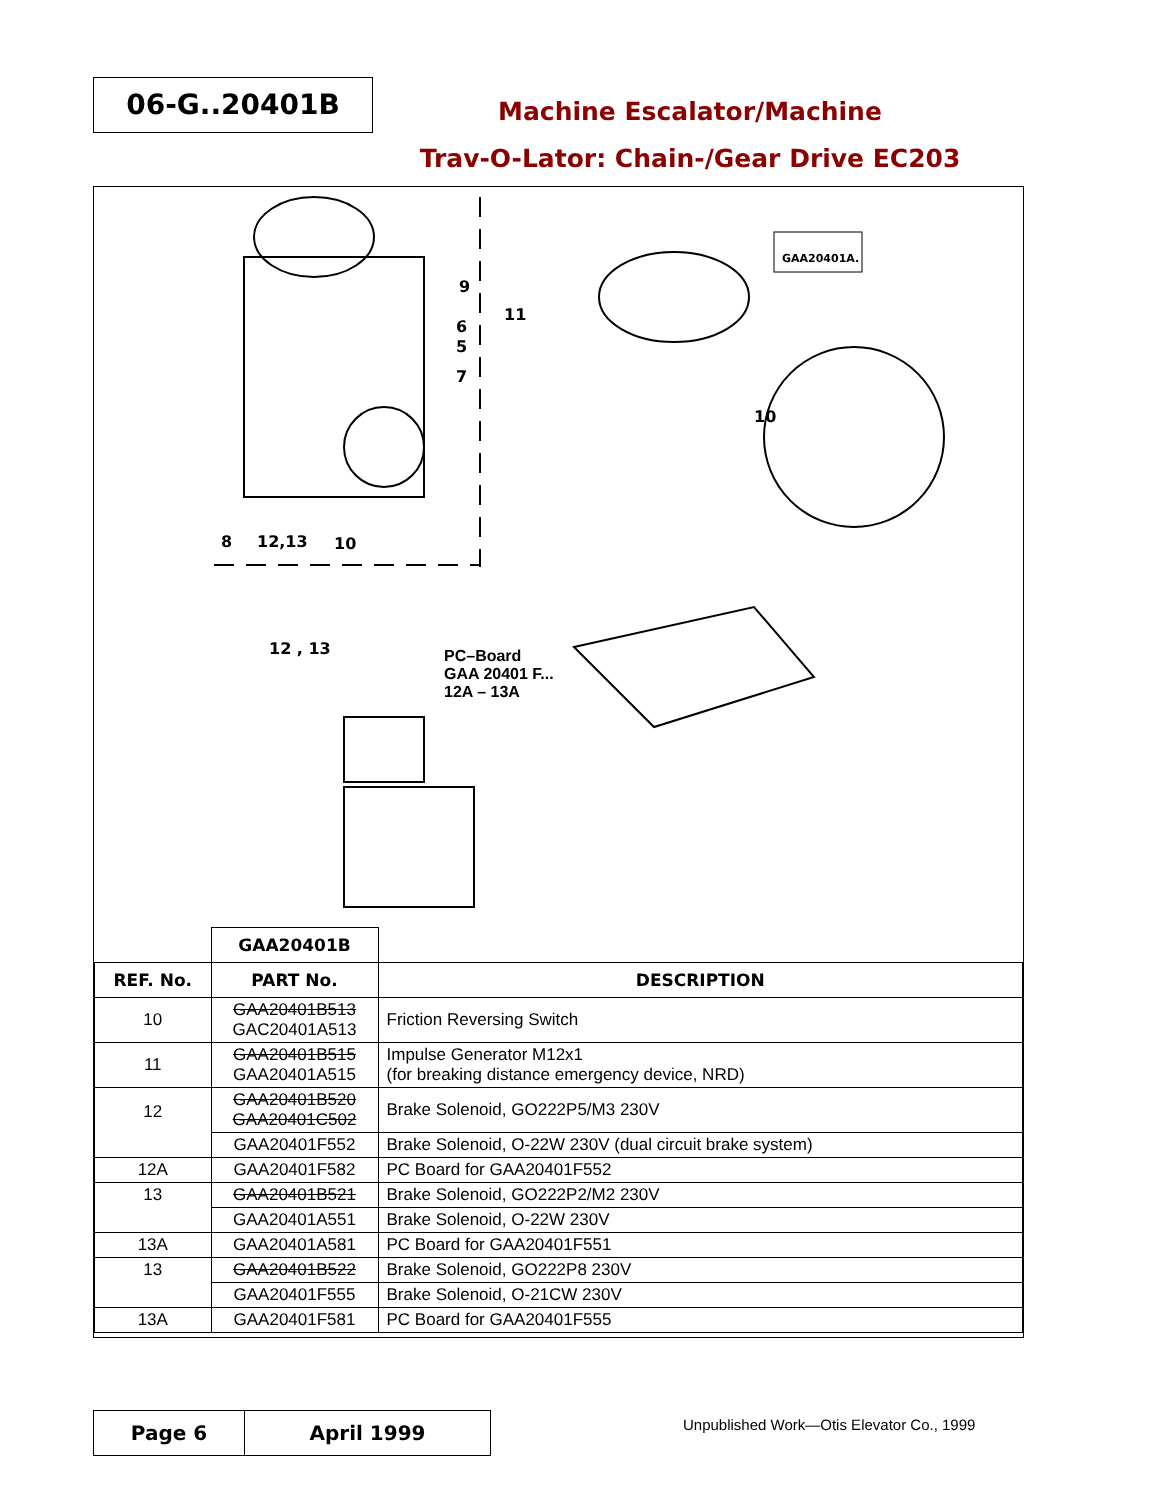06-G..20401B
Machine Escalator/Machine
Trav-O-Lator: Chain-/Gear Drive EC203
9
6
5
7
8 12,13 10
11
GAA20401A.
10
12 , 13 PC–Board
GAA 20401 F...
12A – 13A
| | GAA20401B | |
| REF. No. | PART No. | DESCRIPTION |
| 10 | GAA20401B513 GAC20401A513 | Friction Reversing Switch |
| 11 | GAA20401B515 GAA20401A515 | Impulse Generator M12x1 (for breaking distance emergency device, NRD) |
| 12 | GAA20401B520 GAA20401C502 | Brake Solenoid, GO222P5/M3 230V |
| | GAA20401F552 | Brake Solenoid, O-22W 230V (dual circuit brake system) |
| 12A | GAA20401F582 | PC Board for GAA20401F552 |
| 13 | GAA20401B521 | Brake Solenoid, GO222P2/M2 230V |
| | GAA20401A551 | Brake Solenoid, O-22W 230V |
| 13A | GAA20401A581 | PC Board for GAA20401F551 |
| 13 | GAA20401B522 | Brake Solenoid, GO222P8 230V |
| | GAA20401F555 | Brake Solenoid, O-21CW 230V |
| 13A | GAA20401F581 | PC Board for GAA20401F555 |
Page 6 April 1999
Unpublished Work—Otis Elevator Co., 1999